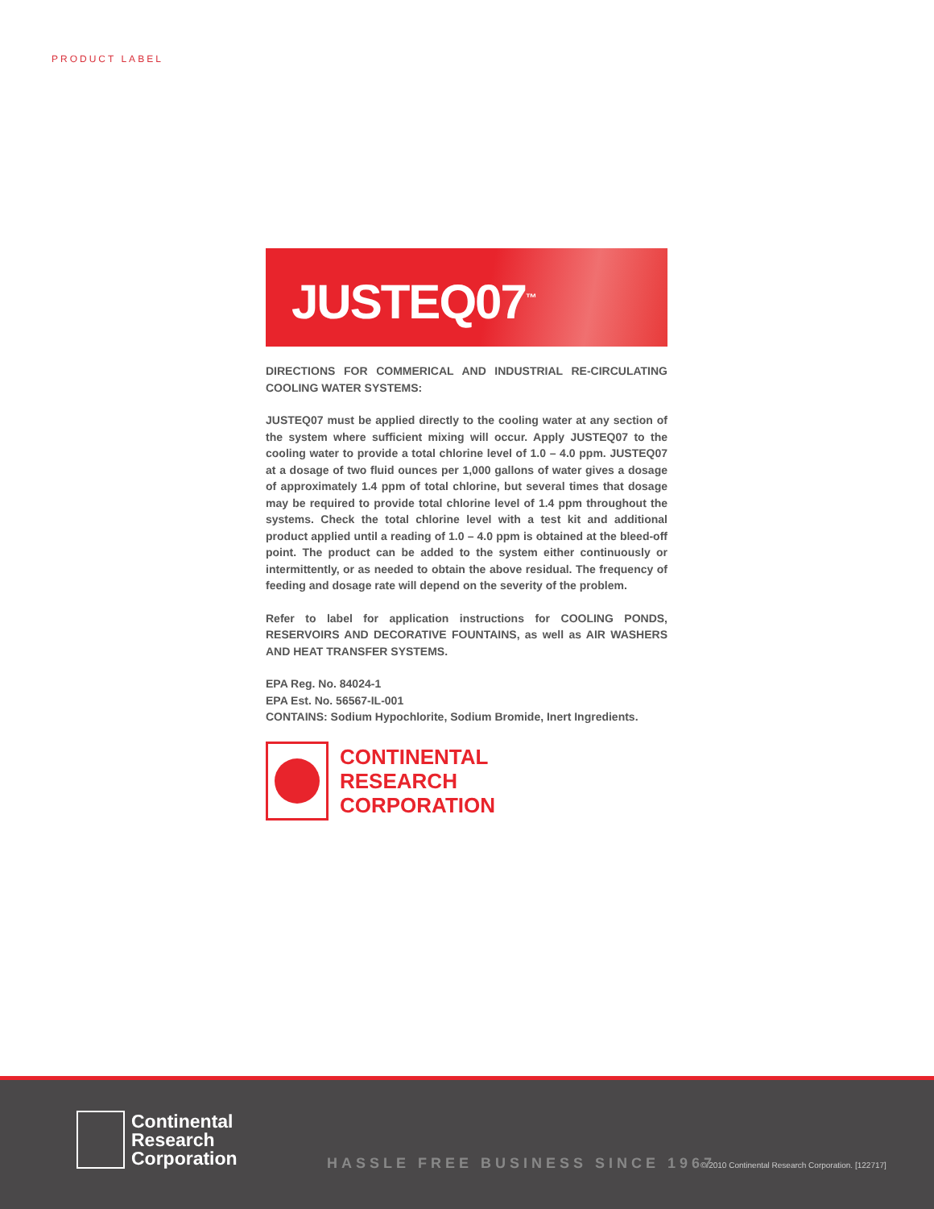PRODUCT LABEL
JUSTEQ07<sup>™</sup>
DIRECTIONS FOR COMMERICAL AND INDUSTRIAL RE-CIRCULATING COOLING WATER SYSTEMS:
JUSTEQ07 must be applied directly to the cooling water at any section of the system where sufficient mixing will occur. Apply JUSTEQ07 to the cooling water to provide a total chlorine level of 1.0 – 4.0 ppm. JUSTEQ07 at a dosage of two fluid ounces per 1,000 gallons of water gives a dosage of approximately 1.4 ppm of total chlorine, but several times that dosage may be required to provide total chlorine level of 1.4 ppm throughout the systems. Check the total chlorine level with a test kit and additional product applied until a reading of 1.0 – 4.0 ppm is obtained at the bleed-off point. The product can be added to the system either continuously or intermittently, or as needed to obtain the above residual. The frequency of feeding and dosage rate will depend on the severity of the problem.
Refer to label for application instructions for COOLING PONDS, RESERVOIRS AND DECORATIVE FOUNTAINS, as well as AIR WASHERS AND HEAT TRANSFER SYSTEMS.
EPA Reg. No. 84024-1
EPA Est. No. 56567-IL-001
CONTAINS: Sodium Hypochlorite, Sodium Bromide, Inert Ingredients.
CONTINENTAL
RESEARCH
CORPORATION
Continental
Research
Corporation
HASSLE FREE BUSINESS SINCE 1967
© 2010 Continental Research Corporation. [122717]